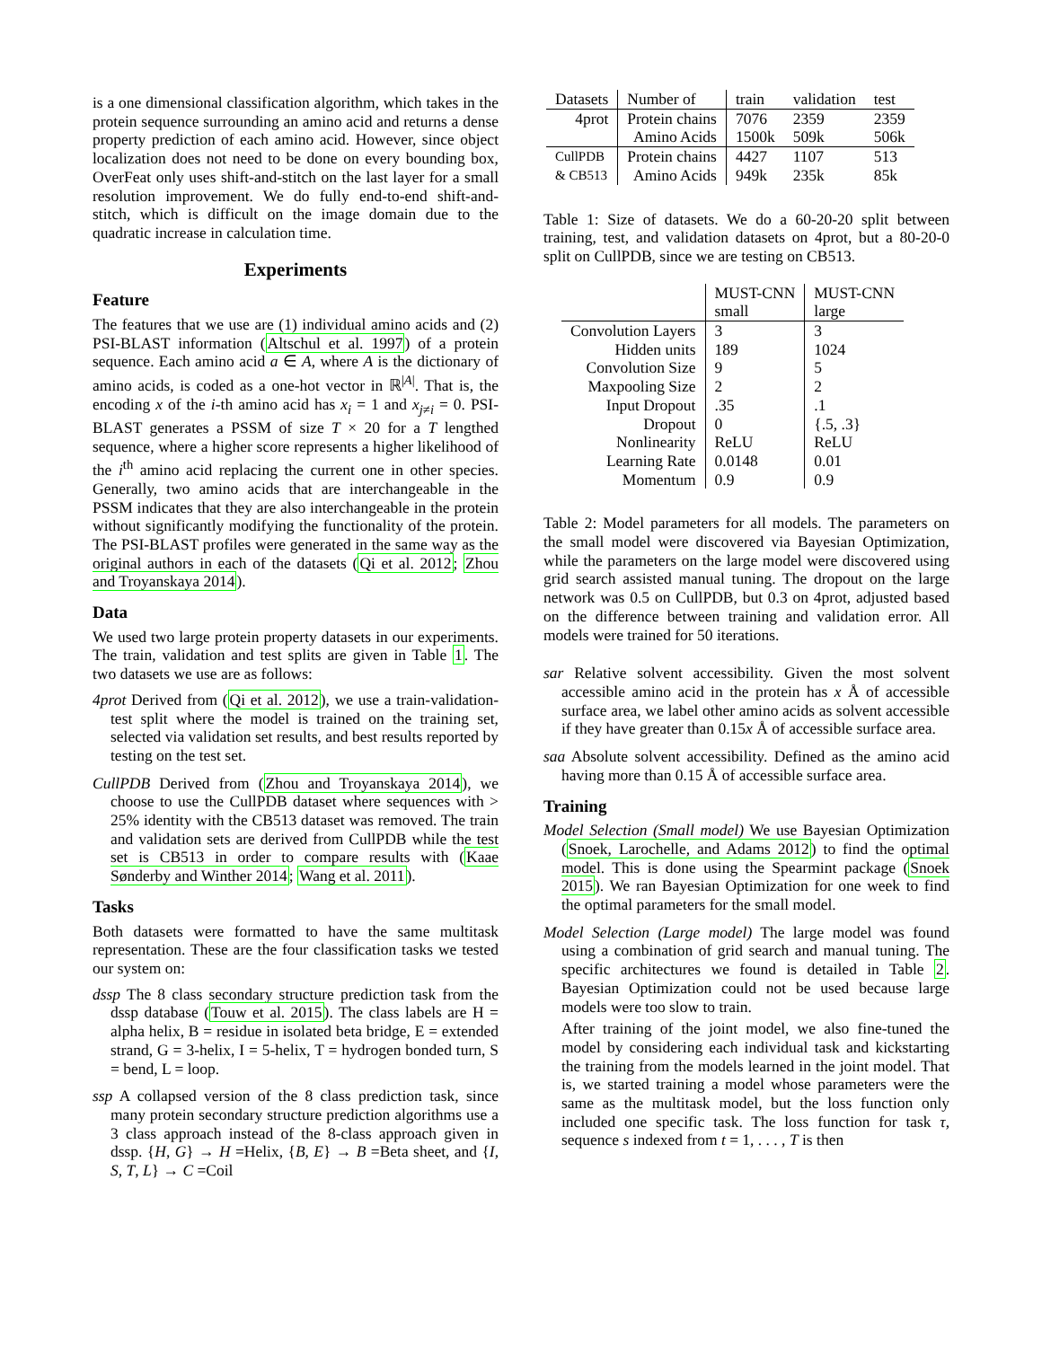is a one dimensional classification algorithm, which takes in the protein sequence surrounding an amino acid and returns a dense property prediction of each amino acid. However, since object localization does not need to be done on every bounding box, OverFeat only uses shift-and-stitch on the last layer for a small resolution improvement. We do fully end-to-end shift-and-stitch, which is difficult on the image domain due to the quadratic increase in calculation time.
Experiments
Feature
The features that we use are (1) individual amino acids and (2) PSI-BLAST information (Altschul et al. 1997) of a protein sequence. Each amino acid a ∈ A, where A is the dictionary of amino acids, is coded as a one-hot vector in ℝ<sup>|A|</sup>. That is, the encoding x of the i-th amino acid has x<sub>i</sub> = 1 and x<sub>j≠i</sub> = 0. PSI-BLAST generates a PSSM of size T × 20 for a T lengthed sequence, where a higher score represents a higher likelihood of the i<sup>th</sup> amino acid replacing the current one in other species. Generally, two amino acids that are interchangeable in the PSSM indicates that they are also interchangeable in the protein without significantly modifying the functionality of the protein. The PSI-BLAST profiles were generated in the same way as the original authors in each of the datasets (Qi et al. 2012; Zhou and Troyanskaya 2014).
Data
We used two large protein property datasets in our experiments. The train, validation and test splits are given in Table 1. The two datasets we use are as follows:
4prot Derived from (Qi et al. 2012), we use a train-validation-test split where the model is trained on the training set, selected via validation set results, and best results reported by testing on the test set.
CullPDB Derived from (Zhou and Troyanskaya 2014), we choose to use the CullPDB dataset where sequences with > 25% identity with the CB513 dataset was removed. The train and validation sets are derived from CullPDB while the test set is CB513 in order to compare results with (Kaae Sønderby and Winther 2014; Wang et al. 2011).
Tasks
Both datasets were formatted to have the same multitask representation. These are the four classification tasks we tested our system on:
dssp The 8 class secondary structure prediction task from the dssp database (Touw et al. 2015). The class labels are H = alpha helix, B = residue in isolated beta bridge, E = extended strand, G = 3-helix, I = 5-helix, T = hydrogen bonded turn, S = bend, L = loop.
ssp A collapsed version of the 8 class prediction task, since many protein secondary structure prediction algorithms use a 3 class approach instead of the 8-class approach given in dssp. {H, G} → H =Helix, {B, E} → B =Beta sheet, and {I, S, T, L} → C =Coil
| Datasets | Number of | train | validation | test |
| --- | --- | --- | --- | --- |
| 4prot | Protein chains | 7076 | 2359 | 2359 |
| | Amino Acids | 1500k | 509k | 506k |
| CullPDB | Protein chains | 4427 | 1107 | 513 |
| & CB513 | Amino Acids | 949k | 235k | 85k |
Table 1: Size of datasets. We do a 60-20-20 split between training, test, and validation datasets on 4prot, but a 80-20-0 split on CullPDB, since we are testing on CB513.
| | MUST-CNN small | MUST-CNN large |
| --- | --- | --- |
| Convolution Layers | 3 | 3 |
| Hidden units | 189 | 1024 |
| Convolution Size | 9 | 5 |
| Maxpooling Size | 2 | 2 |
| Input Dropout | .35 | .1 |
| Dropout | 0 | {.5, .3} |
| Nonlinearity | ReLU | ReLU |
| Learning Rate | 0.0148 | 0.01 |
| Momentum | 0.9 | 0.9 |
Table 2: Model parameters for all models. The parameters on the small model were discovered via Bayesian Optimization, while the parameters on the large model were discovered using grid search assisted manual tuning. The dropout on the large network was 0.5 on CullPDB, but 0.3 on 4prot, adjusted based on the difference between training and validation error. All models were trained for 50 iterations.
sar Relative solvent accessibility. Given the most solvent accessible amino acid in the protein has x Å of accessible surface area, we label other amino acids as solvent accessible if they have greater than 0.15x Å of accessible surface area.
saa Absolute solvent accessibility. Defined as the amino acid having more than 0.15 Å of accessible surface area.
Training
Model Selection (Small model) We use Bayesian Optimization (Snoek, Larochelle, and Adams 2012) to find the optimal model. This is done using the Spearmint package (Snoek 2015). We ran Bayesian Optimization for one week to find the optimal parameters for the small model.
Model Selection (Large model) The large model was found using a combination of grid search and manual tuning. The specific architectures we found is detailed in Table 2. Bayesian Optimization could not be used because large models were too slow to train.
After training of the joint model, we also fine-tuned the model by considering each individual task and kickstarting the training from the models learned in the joint model. That is, we started training a model whose parameters were the same as the multitask model, but the loss function only included one specific task. The loss function for task τ, sequence s indexed from t = 1, . . . , T is then